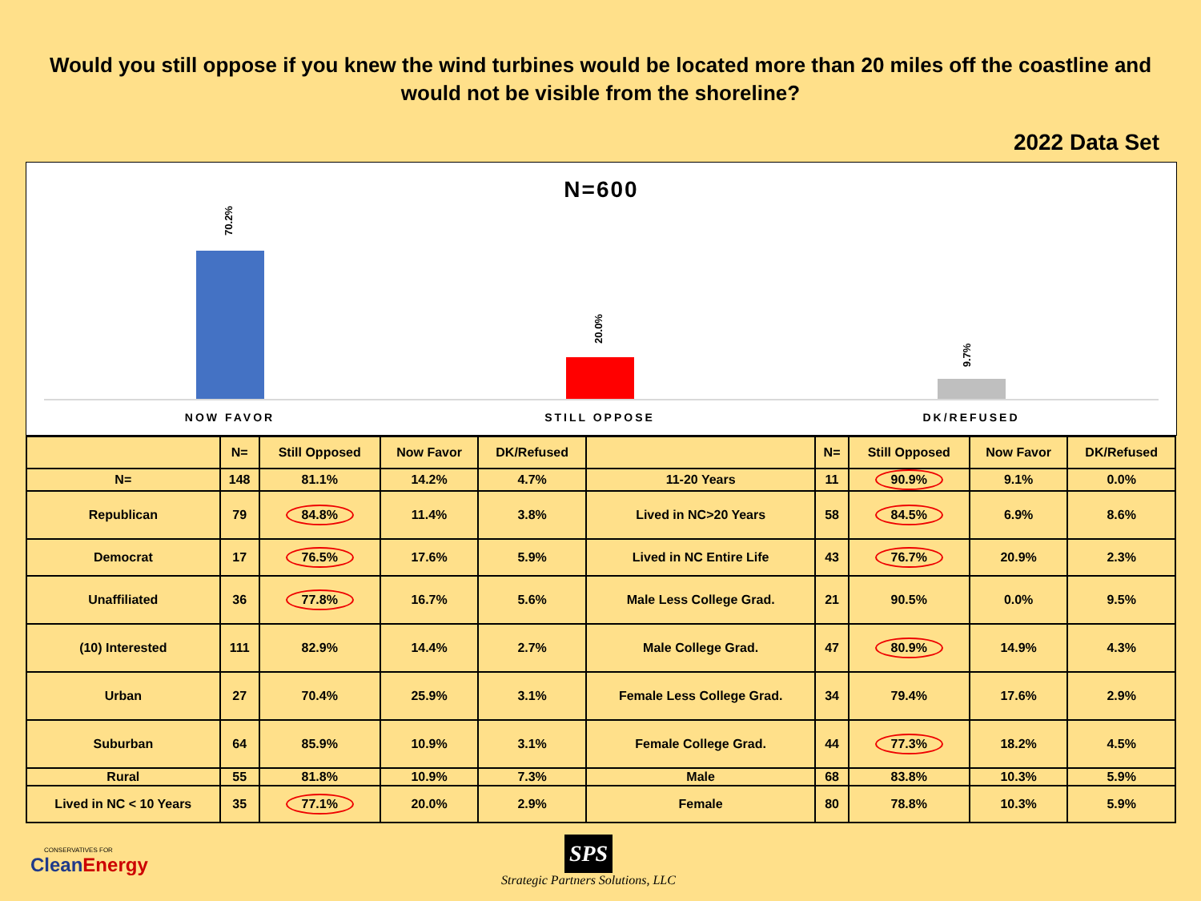Would you still oppose if you knew the wind turbines would be located more than 20 miles off the coastline and would not be visible from the shoreline?
2022 Data Set
N=600
70.2%
20.0%
9.7%
NOW FAVOR STILL OPPOSE DK/REFUSED
| | N= | Still Opposed | Now Favor | DK/Refused | | N= | Still Opposed | Now Favor | DK/Refused |
| --- | --- | --- | --- | --- | --- | --- | --- | --- | --- |
| N= | 148 | 81.1% | 14.2% | 4.7% | 11-20 Years | 11 | 90.9% | 9.1% | 0.0% |
| Republican | 79 | 84.8% | 11.4% | 3.8% | Lived in NC>20 Years | 58 | 84.5% | 6.9% | 8.6% |
| Democrat | 17 | 76.5% | 17.6% | 5.9% | Lived in NC Entire Life | 43 | 76.7% | 20.9% | 2.3% |
| Unaffiliated | 36 | 77.8% | 16.7% | 5.6% | Male Less College Grad. | 21 | 90.5% | 0.0% | 9.5% |
| (10) Interested | 111 | 82.9% | 14.4% | 2.7% | Male College Grad. | 47 | 80.9% | 14.9% | 4.3% |
| Urban | 27 | 70.4% | 25.9% | 3.1% | Female Less College Grad. | 34 | 79.4% | 17.6% | 2.9% |
| Suburban | 64 | 85.9% | 10.9% | 3.1% | Female College Grad. | 44 | 77.3% | 18.2% | 4.5% |
| Rural | 55 | 81.8% | 10.9% | 7.3% | Male | 68 | 83.8% | 10.3% | 5.9% |
| Lived in NC < 10 Years | 35 | 77.1% | 20.0% | 2.9% | Female | 80 | 78.8% | 10.3% | 5.9% |
CONSERVATIVES FOR
CleanEnergy
SPS
Strategic Partners Solutions, LLC